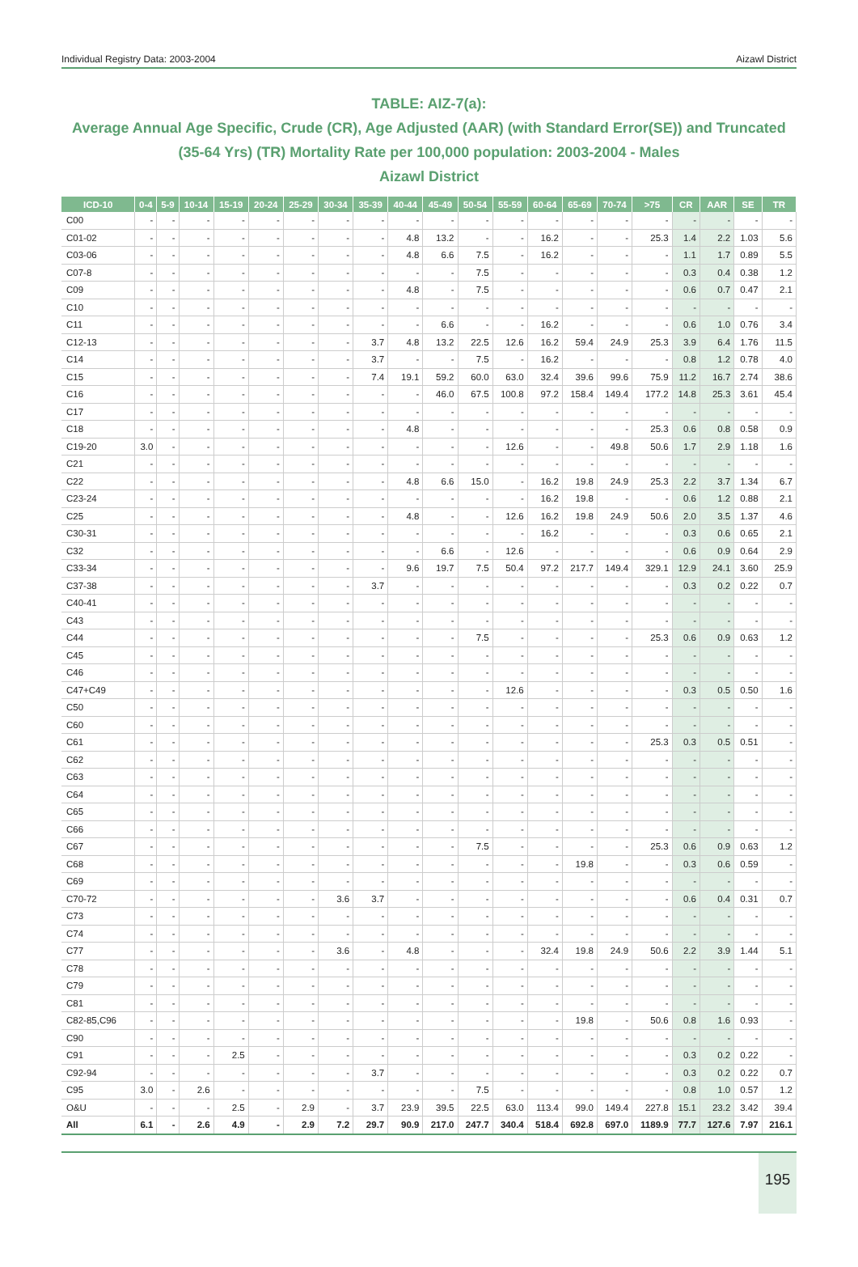Individual Registry Data: 2003-2004 Aizawl District
TABLE: AIZ-7(a):
Average Annual Age Specific, Crude (CR), Age Adjusted (AAR) (with Standard Error(SE)) and Truncated (35-64 Yrs) (TR) Mortality Rate per 100,000 population: 2003-2004 - Males
Aizawl District
| ICD-10 | 0-4 | 5-9 | 10-14 | 15-19 | 20-24 | 25-29 | 30-34 | 35-39 | 40-44 | 45-49 | 50-54 | 55-59 | 60-64 | 65-69 | 70-74 | >75 | CR | AAR | SE | TR |
| --- | --- | --- | --- | --- | --- | --- | --- | --- | --- | --- | --- | --- | --- | --- | --- | --- | --- | --- | --- | --- |
| C00 | - | - | - | - | - | - | - | - | - | - | - | - | - | - | - | - | - | - | - | - |
| C01-02 | - | - | - | - | - | - | - | - | 4.8 | 13.2 | - | - | 16.2 | - | - | 25.3 | 1.4 | 2.2 | 1.03 | 5.6 |
| C03-06 | - | - | - | - | - | - | - | - | 4.8 | 6.6 | 7.5 | - | 16.2 | - | - | - | 1.1 | 1.7 | 0.89 | 5.5 |
| C07-8 | - | - | - | - | - | - | - | - | - | - | 7.5 | - | - | - | - | - | 0.3 | 0.4 | 0.38 | 1.2 |
| C09 | - | - | - | - | - | - | - | - | 4.8 | - | 7.5 | - | - | - | - | - | 0.6 | 0.7 | 0.47 | 2.1 |
| C10 | - | - | - | - | - | - | - | - | - | - | - | - | - | - | - | - | - | - | - | - |
| C11 | - | - | - | - | - | - | - | - | - | 6.6 | - | - | 16.2 | - | - | - | 0.6 | 1.0 | 0.76 | 3.4 |
| C12-13 | - | - | - | - | - | - | - | 3.7 | 4.8 | 13.2 | 22.5 | 12.6 | 16.2 | 59.4 | 24.9 | 25.3 | 3.9 | 6.4 | 1.76 | 11.5 |
| C14 | - | - | - | - | - | - | - | 3.7 | - | - | 7.5 | - | 16.2 | - | - | - | 0.8 | 1.2 | 0.78 | 4.0 |
| C15 | - | - | - | - | - | - | - | 7.4 | 19.1 | 59.2 | 60.0 | 63.0 | 32.4 | 39.6 | 99.6 | 75.9 | 11.2 | 16.7 | 2.74 | 38.6 |
| C16 | - | - | - | - | - | - | - | - | - | 46.0 | 67.5 | 100.8 | 97.2 | 158.4 | 149.4 | 177.2 | 14.8 | 25.3 | 3.61 | 45.4 |
| C17 | - | - | - | - | - | - | - | - | - | - | - | - | - | - | - | - | - | - | - | - |
| C18 | - | - | - | - | - | - | - | - | 4.8 | - | - | - | - | - | - | 25.3 | 0.6 | 0.8 | 0.58 | 0.9 |
| C19-20 | 3.0 | - | - | - | - | - | - | - | - | - | - | 12.6 | - | - | 49.8 | 50.6 | 1.7 | 2.9 | 1.18 | 1.6 |
| C21 | - | - | - | - | - | - | - | - | - | - | - | - | - | - | - | - | - | - | - | - |
| C22 | - | - | - | - | - | - | - | - | 4.8 | 6.6 | 15.0 | - | 16.2 | 19.8 | 24.9 | 25.3 | 2.2 | 3.7 | 1.34 | 6.7 |
| C23-24 | - | - | - | - | - | - | - | - | - | - | - | - | 16.2 | 19.8 | - | - | 0.6 | 1.2 | 0.88 | 2.1 |
| C25 | - | - | - | - | - | - | - | - | 4.8 | - | - | 12.6 | 16.2 | 19.8 | 24.9 | 50.6 | 2.0 | 3.5 | 1.37 | 4.6 |
| C30-31 | - | - | - | - | - | - | - | - | - | - | - | - | 16.2 | - | - | - | 0.3 | 0.6 | 0.65 | 2.1 |
| C32 | - | - | - | - | - | - | - | - | - | 6.6 | - | 12.6 | - | - | - | - | 0.6 | 0.9 | 0.64 | 2.9 |
| C33-34 | - | - | - | - | - | - | - | - | 9.6 | 19.7 | 7.5 | 50.4 | 97.2 | 217.7 | 149.4 | 329.1 | 12.9 | 24.1 | 3.60 | 25.9 |
| C37-38 | - | - | - | - | - | - | - | 3.7 | - | - | - | - | - | - | - | - | 0.3 | 0.2 | 0.22 | 0.7 |
| C40-41 | - | - | - | - | - | - | - | - | - | - | - | - | - | - | - | - | - | - | - | - |
| C43 | - | - | - | - | - | - | - | - | - | - | - | - | - | - | - | - | - | - | - | - |
| C44 | - | - | - | - | - | - | - | - | - | - | 7.5 | - | - | - | - | 25.3 | 0.6 | 0.9 | 0.63 | 1.2 |
| C45 | - | - | - | - | - | - | - | - | - | - | - | - | - | - | - | - | - | - | - | - |
| C46 | - | - | - | - | - | - | - | - | - | - | - | - | - | - | - | - | - | - | - | - |
| C47+C49 | - | - | - | - | - | - | - | - | - | - | - | 12.6 | - | - | - | - | 0.3 | 0.5 | 0.50 | 1.6 |
| C50 | - | - | - | - | - | - | - | - | - | - | - | - | - | - | - | - | - | - | - | - |
| C60 | - | - | - | - | - | - | - | - | - | - | - | - | - | - | - | - | - | - | - | - |
| C61 | - | - | - | - | - | - | - | - | - | - | - | - | - | - | - | 25.3 | 0.3 | 0.5 | 0.51 | - |
| C62 | - | - | - | - | - | - | - | - | - | - | - | - | - | - | - | - | - | - | - | - |
| C63 | - | - | - | - | - | - | - | - | - | - | - | - | - | - | - | - | - | - | - | - |
| C64 | - | - | - | - | - | - | - | - | - | - | - | - | - | - | - | - | - | - | - | - |
| C65 | - | - | - | - | - | - | - | - | - | - | - | - | - | - | - | - | - | - | - | - |
| C66 | - | - | - | - | - | - | - | - | - | - | - | - | - | - | - | - | - | - | - | - |
| C67 | - | - | - | - | - | - | - | - | - | - | 7.5 | - | - | - | - | 25.3 | 0.6 | 0.9 | 0.63 | 1.2 |
| C68 | - | - | - | - | - | - | - | - | - | - | - | - | - | 19.8 | - | - | 0.3 | 0.6 | 0.59 | - |
| C69 | - | - | - | - | - | - | - | - | - | - | - | - | - | - | - | - | - | - | - | - |
| C70-72 | - | - | - | - | - | - | 3.6 | 3.7 | - | - | - | - | - | - | - | - | 0.6 | 0.4 | 0.31 | 0.7 |
| C73 | - | - | - | - | - | - | - | - | - | - | - | - | - | - | - | - | - | - | - | - |
| C74 | - | - | - | - | - | - | - | - | - | - | - | - | - | - | - | - | - | - | - | - |
| C77 | - | - | - | - | - | - | 3.6 | - | 4.8 | - | - | - | 32.4 | 19.8 | 24.9 | 50.6 | 2.2 | 3.9 | 1.44 | 5.1 |
| C78 | - | - | - | - | - | - | - | - | - | - | - | - | - | - | - | - | - | - | - | - |
| C79 | - | - | - | - | - | - | - | - | - | - | - | - | - | - | - | - | - | - | - | - |
| C81 | - | - | - | - | - | - | - | - | - | - | - | - | - | - | - | - | - | - | - | - |
| C82-85,C96 | - | - | - | - | - | - | - | - | - | - | - | - | - | 19.8 | - | 50.6 | 0.8 | 1.6 | 0.93 | - |
| C90 | - | - | - | - | - | - | - | - | - | - | - | - | - | - | - | - | - | - | - | - |
| C91 | - | - | - | 2.5 | - | - | - | - | - | - | - | - | - | - | - | - | 0.3 | 0.2 | 0.22 | - |
| C92-94 | - | - | - | - | - | - | - | 3.7 | - | - | - | - | - | - | - | - | 0.3 | 0.2 | 0.22 | 0.7 |
| C95 | 3.0 | - | 2.6 | - | - | - | - | - | - | - | 7.5 | - | - | - | - | - | 0.8 | 1.0 | 0.57 | 1.2 |
| O&U | - | - | - | 2.5 | - | 2.9 | - | 3.7 | 23.9 | 39.5 | 22.5 | 63.0 | 113.4 | 99.0 | 149.4 | 227.8 | 15.1 | 23.2 | 3.42 | 39.4 |
| All | 6.1 | - | 2.6 | 4.9 | - | 2.9 | 7.2 | 29.7 | 90.9 | 217.0 | 247.7 | 340.4 | 518.4 | 692.8 | 697.0 | 1189.9 | 77.7 | 127.6 | 7.97 | 216.1 |
195